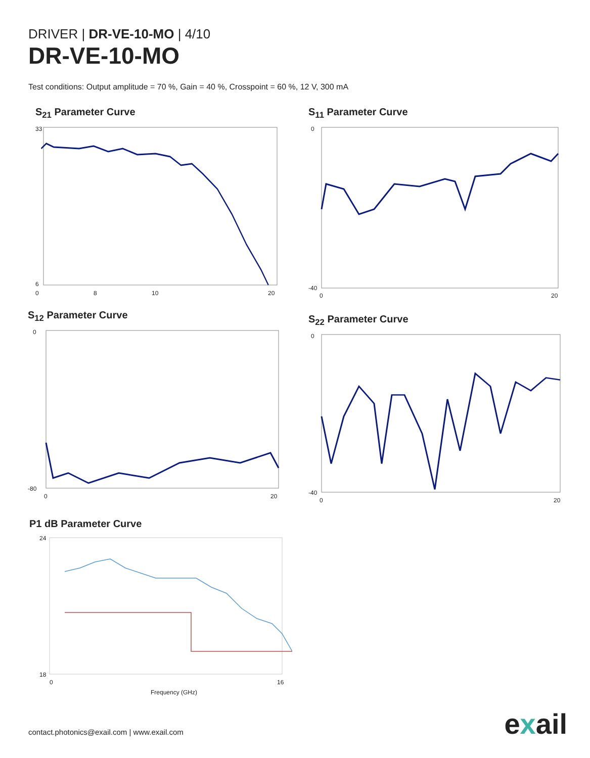DRIVER | DR-VE-10-MO | 4/10
DR-VE-10-MO
Test conditions: Output amplitude = 70 %, Gain = 40 %, Crosspoint = 60 %, 12 V, 300 mA
S<sub>21</sub> Parameter Curve
0
8
10
20
33
6
S<sub>11</sub> Parameter Curve
0
-40
0
20
S<sub>12</sub> Parameter Curve
0
-80
0
20
S<sub>22</sub> Parameter Curve
0
-40
0
20
P1 dB Parameter Curve
24
18
0
16
Frequency (GHz)
contact.photonics@exail.com | www.exail.com
exail